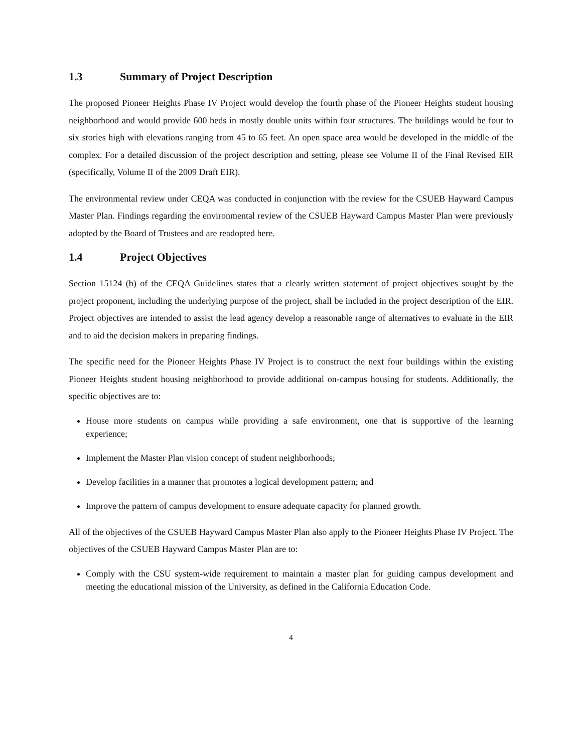1.3 Summary of Project Description
The proposed Pioneer Heights Phase IV Project would develop the fourth phase of the Pioneer Heights student housing neighborhood and would provide 600 beds in mostly double units within four structures. The buildings would be four to six stories high with elevations ranging from 45 to 65 feet. An open space area would be developed in the middle of the complex. For a detailed discussion of the project description and setting, please see Volume II of the Final Revised EIR (specifically, Volume II of the 2009 Draft EIR).
The environmental review under CEQA was conducted in conjunction with the review for the CSUEB Hayward Campus Master Plan. Findings regarding the environmental review of the CSUEB Hayward Campus Master Plan were previously adopted by the Board of Trustees and are readopted here.
1.4 Project Objectives
Section 15124 (b) of the CEQA Guidelines states that a clearly written statement of project objectives sought by the project proponent, including the underlying purpose of the project, shall be included in the project description of the EIR. Project objectives are intended to assist the lead agency develop a reasonable range of alternatives to evaluate in the EIR and to aid the decision makers in preparing findings.
The specific need for the Pioneer Heights Phase IV Project is to construct the next four buildings within the existing Pioneer Heights student housing neighborhood to provide additional on-campus housing for students. Additionally, the specific objectives are to:
House more students on campus while providing a safe environment, one that is supportive of the learning experience;
Implement the Master Plan vision concept of student neighborhoods;
Develop facilities in a manner that promotes a logical development pattern; and
Improve the pattern of campus development to ensure adequate capacity for planned growth.
All of the objectives of the CSUEB Hayward Campus Master Plan also apply to the Pioneer Heights Phase IV Project. The objectives of the CSUEB Hayward Campus Master Plan are to:
Comply with the CSU system-wide requirement to maintain a master plan for guiding campus development and meeting the educational mission of the University, as defined in the California Education Code.
4